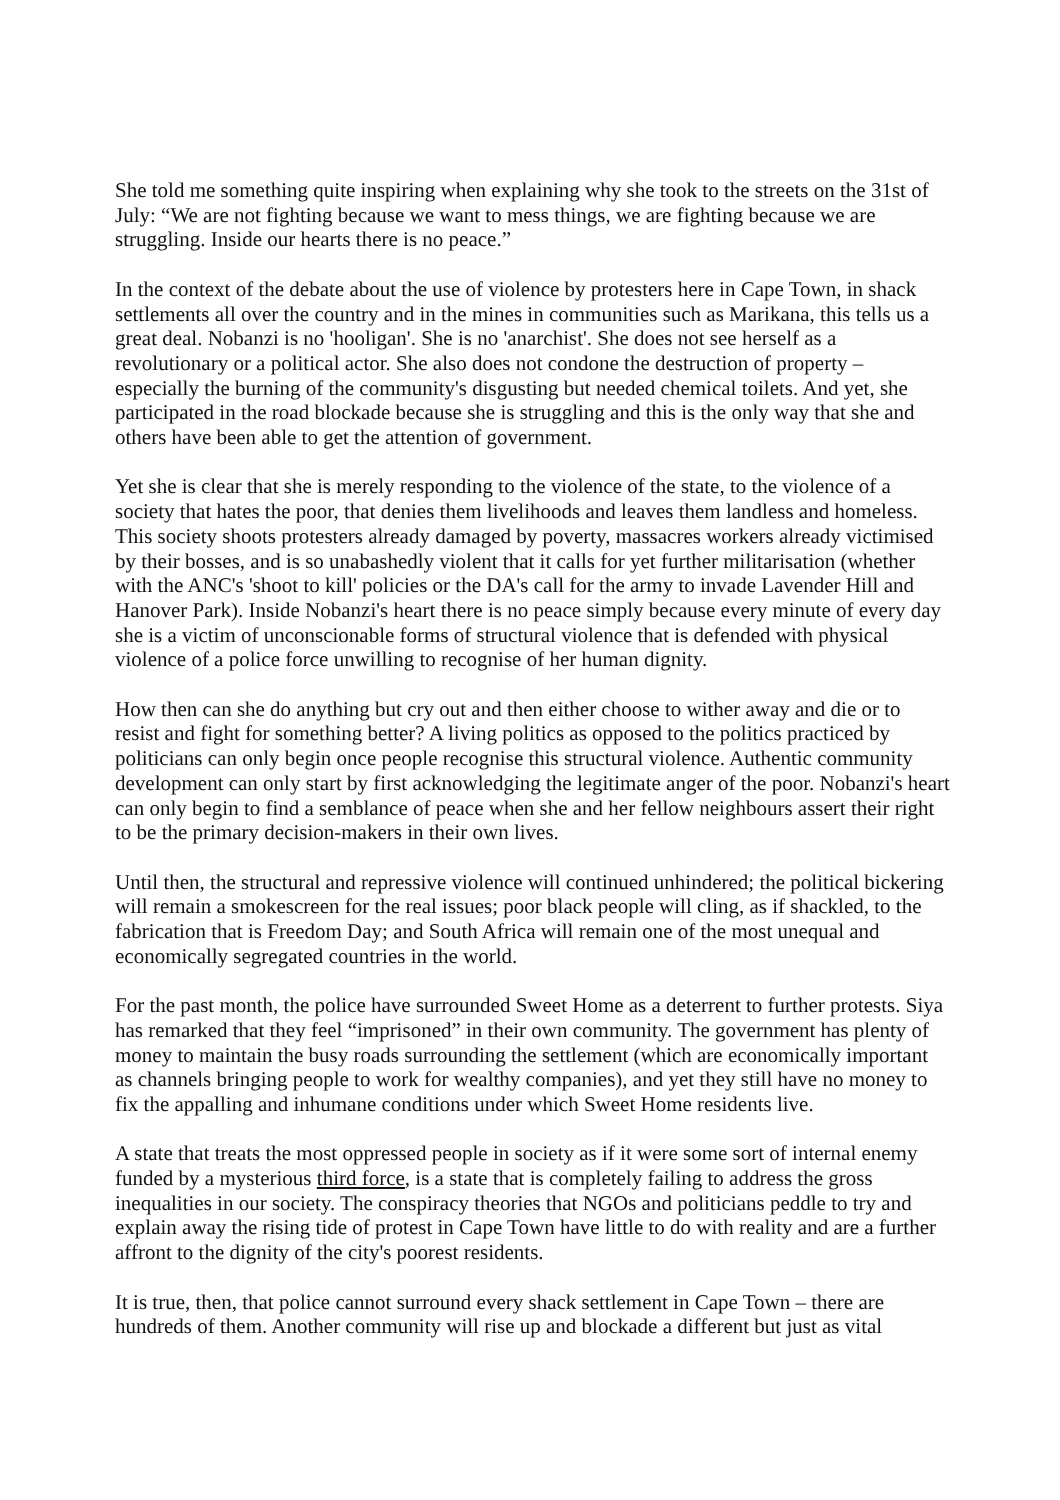She told me something quite inspiring when explaining why she took to the streets on the 31st of July: “We are not fighting because we want to mess things, we are fighting because we are struggling. Inside our hearts there is no peace.”
In the context of the debate about the use of violence by protesters here in Cape Town, in shack settlements all over the country and in the mines in communities such as Marikana, this tells us a great deal. Nobanzi is no 'hooligan'. She is no 'anarchist'. She does not see herself as a revolutionary or a political actor. She also does not condone the destruction of property – especially the burning of the community's disgusting but needed chemical toilets. And yet, she participated in the road blockade because she is struggling and this is the only way that she and others have been able to get the attention of government.
Yet she is clear that she is merely responding to the violence of the state, to the violence of a society that hates the poor, that denies them livelihoods and leaves them landless and homeless. This society shoots protesters already damaged by poverty, massacres workers already victimised by their bosses, and is so unabashedly violent that it calls for yet further militarisation (whether with the ANC's 'shoot to kill' policies or the DA's call for the army to invade Lavender Hill and Hanover Park). Inside Nobanzi's heart there is no peace simply because every minute of every day she is a victim of unconscionable forms of structural violence that is defended with physical violence of a police force unwilling to recognise of her human dignity.
How then can she do anything but cry out and then either choose to wither away and die or to resist and fight for something better? A living politics as opposed to the politics practiced by politicians can only begin once people recognise this structural violence. Authentic community development can only start by first acknowledging the legitimate anger of the poor. Nobanzi's heart can only begin to find a semblance of peace when she and her fellow neighbours assert their right to be the primary decision-makers in their own lives.
Until then, the structural and repressive violence will continued unhindered; the political bickering will remain a smokescreen for the real issues; poor black people will cling, as if shackled, to the fabrication that is Freedom Day; and South Africa will remain one of the most unequal and economically segregated countries in the world.
For the past month, the police have surrounded Sweet Home as a deterrent to further protests. Siya has remarked that they feel “imprisoned” in their own community. The government has plenty of money to maintain the busy roads surrounding the settlement (which are economically important as channels bringing people to work for wealthy companies), and yet they still have no money to fix the appalling and inhumane conditions under which Sweet Home residents live.
A state that treats the most oppressed people in society as if it were some sort of internal enemy funded by a mysterious third force, is a state that is completely failing to address the gross inequalities in our society. The conspiracy theories that NGOs and politicians peddle to try and explain away the rising tide of protest in Cape Town have little to do with reality and are a further affront to the dignity of the city's poorest residents.
It is true, then, that police cannot surround every shack settlement in Cape Town – there are hundreds of them. Another community will rise up and blockade a different but just as vital